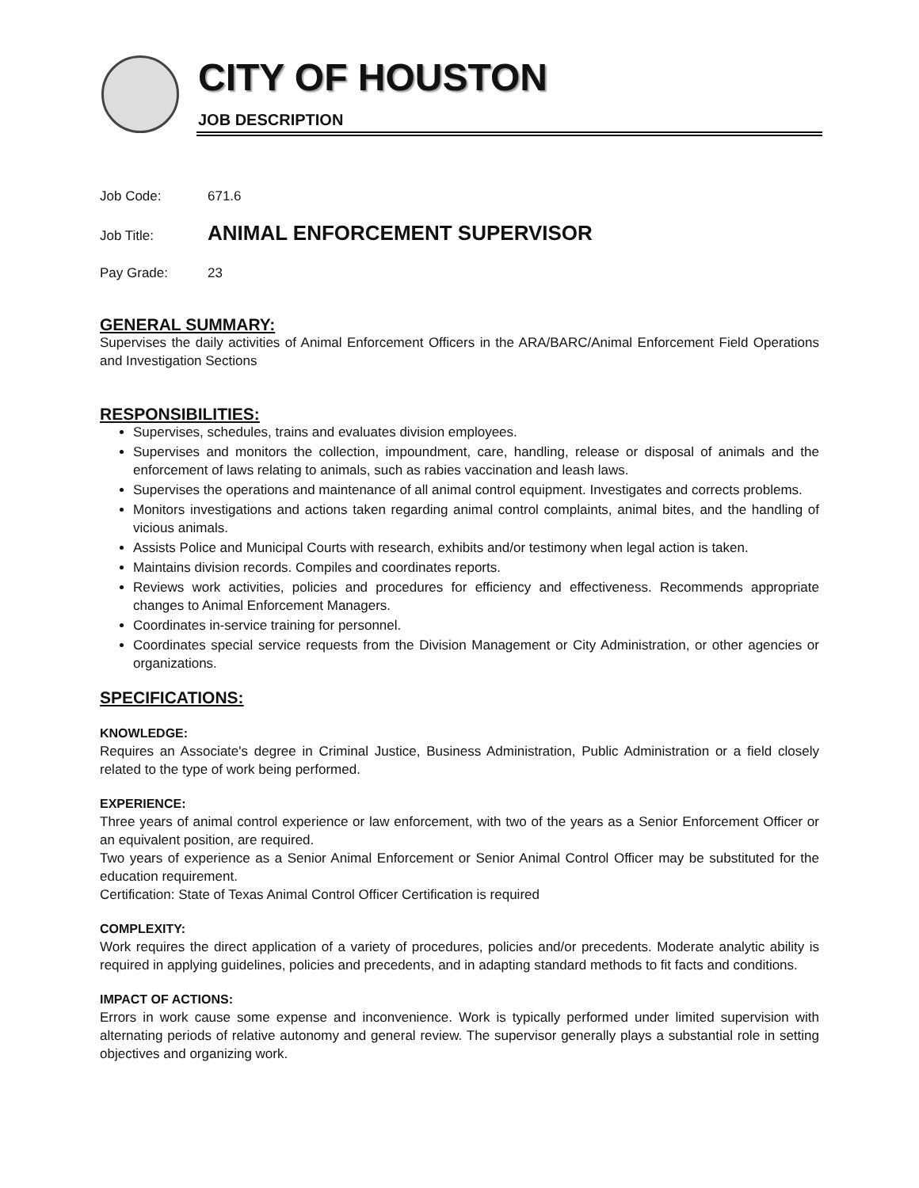CITY OF HOUSTON
JOB DESCRIPTION
Job Code: 671.6
Job Title: ANIMAL ENFORCEMENT SUPERVISOR
Pay Grade: 23
GENERAL SUMMARY:
Supervises the daily activities of Animal Enforcement Officers in the ARA/BARC/Animal Enforcement Field Operations and Investigation Sections
RESPONSIBILITIES:
Supervises, schedules, trains and evaluates division employees.
Supervises and monitors the collection, impoundment, care, handling, release or disposal of animals and the enforcement of laws relating to animals, such as rabies vaccination and leash laws.
Supervises the operations and maintenance of all animal control equipment. Investigates and corrects problems.
Monitors investigations and actions taken regarding animal control complaints, animal bites, and the handling of vicious animals.
Assists Police and Municipal Courts with research, exhibits and/or testimony when legal action is taken.
Maintains division records. Compiles and coordinates reports.
Reviews work activities, policies and procedures for efficiency and effectiveness. Recommends appropriate changes to Animal Enforcement Managers.
Coordinates in-service training for personnel.
Coordinates special service requests from the Division Management or City Administration, or other agencies or organizations.
SPECIFICATIONS:
KNOWLEDGE:
Requires an Associate's degree in Criminal Justice, Business Administration, Public Administration or a field closely related to the type of work being performed.
EXPERIENCE:
Three years of animal control experience or law enforcement, with two of the years as a Senior Enforcement Officer or an equivalent position, are required.
Two years of experience as a Senior Animal Enforcement or Senior Animal Control Officer may be substituted for the education requirement.
Certification: State of Texas Animal Control Officer Certification is required
COMPLEXITY:
Work requires the direct application of a variety of procedures, policies and/or precedents. Moderate analytic ability is required in applying guidelines, policies and precedents, and in adapting standard methods to fit facts and conditions.
IMPACT OF ACTIONS:
Errors in work cause some expense and inconvenience. Work is typically performed under limited supervision with alternating periods of relative autonomy and general review. The supervisor generally plays a substantial role in setting objectives and organizing work.